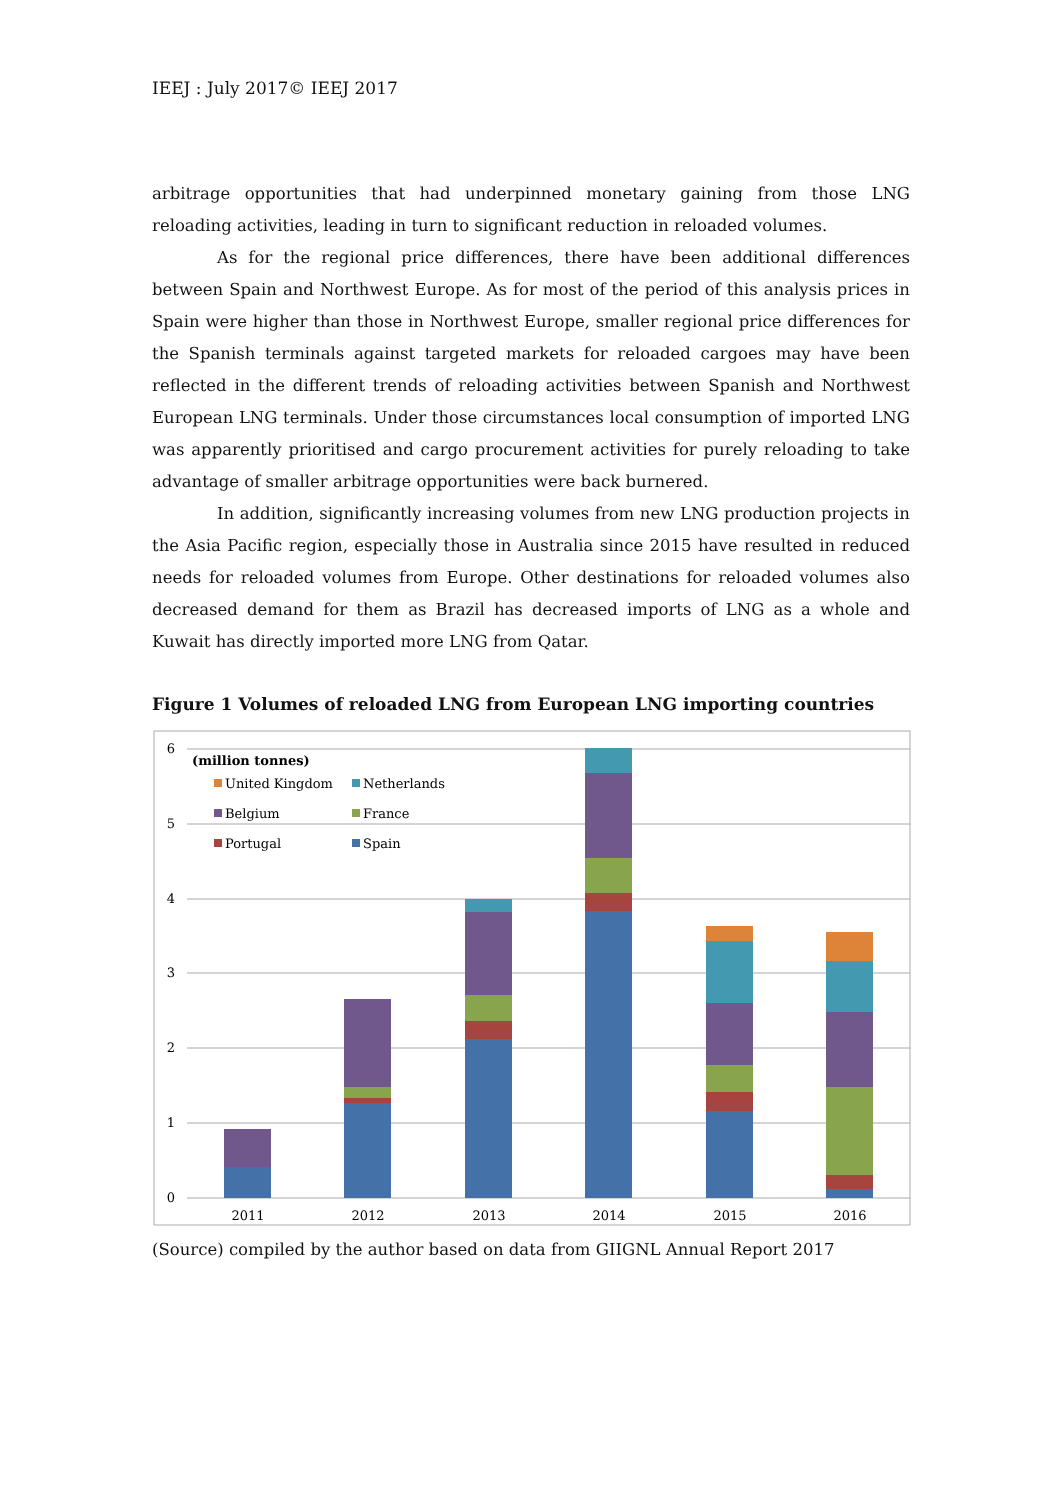IEEJ : July 2017© IEEJ 2017
arbitrage opportunities that had underpinned monetary gaining from those LNG reloading activities, leading in turn to significant reduction in reloaded volumes.
As for the regional price differences, there have been additional differences between Spain and Northwest Europe. As for most of the period of this analysis prices in Spain were higher than those in Northwest Europe, smaller regional price differences for the Spanish terminals against targeted markets for reloaded cargoes may have been reflected in the different trends of reloading activities between Spanish and Northwest European LNG terminals. Under those circumstances local consumption of imported LNG was apparently prioritised and cargo procurement activities for purely reloading to take advantage of smaller arbitrage opportunities were back burnered.
In addition, significantly increasing volumes from new LNG production projects in the Asia Pacific region, especially those in Australia since 2015 have resulted in reduced needs for reloaded volumes from Europe. Other destinations for reloaded volumes also decreased demand for them as Brazil has decreased imports of LNG as a whole and Kuwait has directly imported more LNG from Qatar.
Figure 1 Volumes of reloaded LNG from European LNG importing countries
6
5
4
3
2
1
0
2011
2012
2013
2014
2015
2016
(million tonnes)
United Kingdom
Netherlands
Belgium
France
Portugal
Spain
(Source) compiled by the author based on data from GIIGNL Annual Report 2017